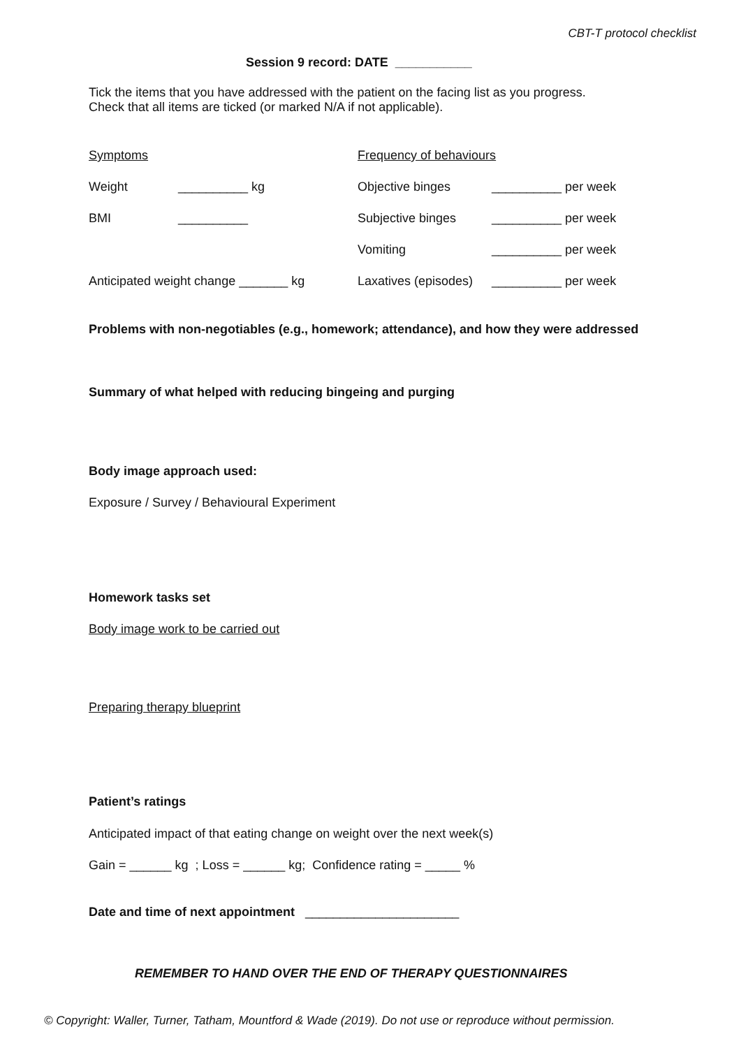CBT-T protocol checklist
Session 9 record: DATE ___________
Tick the items that you have addressed with the patient on the facing list as you progress.
Check that all items are ticked (or marked N/A if not applicable).
Symptoms Frequency of behaviours
Weight __________ kg Objective binges __________ per week
BMI __________ Subjective binges __________ per week
Vomiting __________ per week
Anticipated weight change _______ kg Laxatives (episodes) __________ per week
Problems with non-negotiables (e.g., homework; attendance), and how they were addressed
Summary of what helped with reducing bingeing and purging
Body image approach used:
Exposure / Survey / Behavioural Experiment
Homework tasks set
Body image work to be carried out
Preparing therapy blueprint
Patient’s ratings
Anticipated impact of that eating change on weight over the next week(s)
Gain = ______ kg ; Loss = ______ kg; Confidence rating = _____ %
Date and time of next appointment ______________________
REMEMBER TO HAND OVER THE END OF THERAPY QUESTIONNAIRES
© Copyright: Waller, Turner, Tatham, Mountford & Wade (2019). Do not use or reproduce without permission.